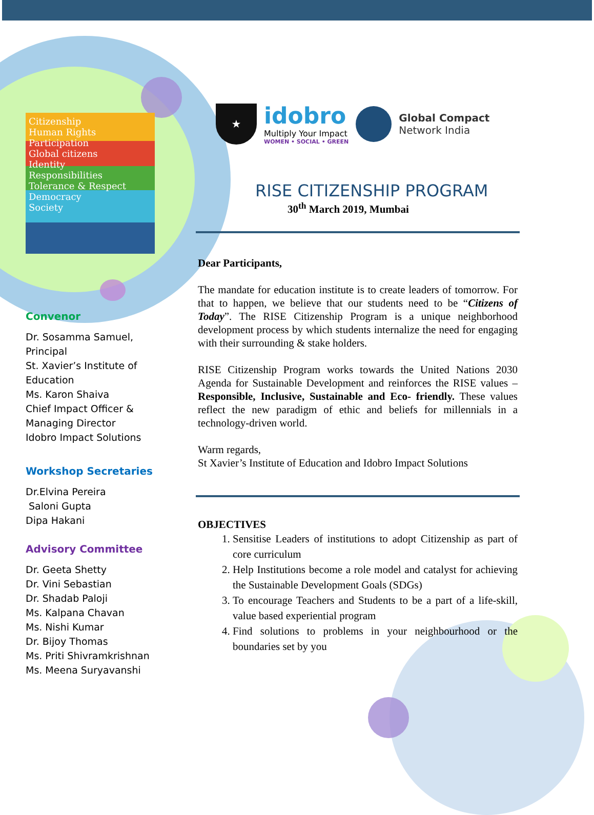Citizenship
Human Rights
Participation
Global citizens
Identity
Responsibilities
Tolerance & Respect
Democracy
Society
Convenor
Dr. Sosamma Samuel,
Principal
St. Xavier’s Institute of Education
Ms. Karon Shaiva
Chief Impact Officer & Managing Director
Idobro Impact Solutions
Workshop Secretaries
Dr.Elvina Pereira
Saloni Gupta
Dipa Hakani
Advisory Committee
Dr. Geeta Shetty
Dr. Vini Sebastian
Dr. Shadab Paloji
Ms. Kalpana Chavan
Ms. Nishi Kumar
Dr. Bijoy Thomas
Ms. Priti Shivramkrishnan
Ms. Meena Suryavanshi
★
idobro
Multiply Your Impact
WOMEN • SOCIAL • GREEN
Global Compact
Network India
RISE CITIZENSHIP PROGRAM
30<sup>th</sup> March 2019, Mumbai
Dear Participants,
The mandate for education institute is to create leaders of tomorrow. For that to happen, we believe that our students need to be “Citizens of Today”. The RISE Citizenship Program is a unique neighborhood development process by which students internalize the need for engaging with their surrounding & stake holders.
RISE Citizenship Program works towards the United Nations 2030 Agenda for Sustainable Development and reinforces the RISE values – Responsible, Inclusive, Sustainable and Eco- friendly. These values reflect the new paradigm of ethic and beliefs for millennials in a technology-driven world.
Warm regards,
St Xavier’s Institute of Education and Idobro Impact Solutions
OBJECTIVES
1. Sensitise Leaders of institutions to adopt Citizenship as part of core curriculum
2. Help Institutions become a role model and catalyst for achieving the Sustainable Development Goals (SDGs)
3. To encourage Teachers and Students to be a part of a life-skill, value based experiential program
4. Find solutions to problems in your neighbourhood or the boundaries set by you